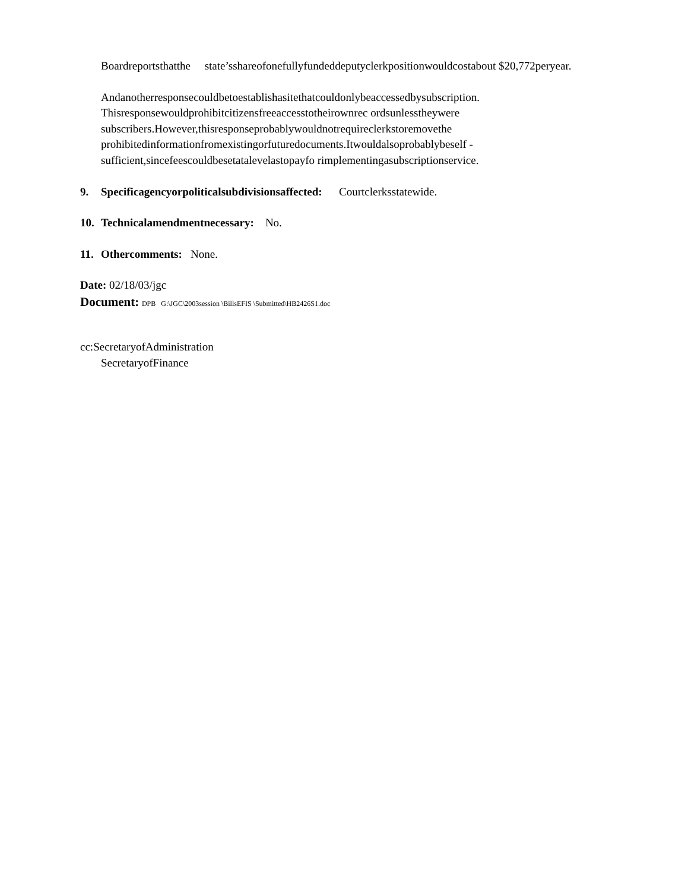Boardreportsthatthe state’sshareofonefullyfundeddeputyclerkpositionwouldcostabout $20,772peryear.
Andanotherresponsecouldbetoestablishasitethatcouldonlybeaccessedbysubscription. Thisresponsewouldprohibitcitizensfreeaccesstotheirownrec ordsunlesstheywere subscribers.However,thisresponseprobablywouldnotrequireclerkstoremovethe prohibitedinformationfromexistingorfuturedocuments.Itwouldalsoprobablybeself - sufficient,sincefeescouldbesetatalevelastopayfo rimplementingasubscriptionservice.
9. Specificagencyorpoliticalsubdivisionsaffected: Courtclerksstatewide.
10. Technicalamendmentnecessary: No.
11. Othercomments: None.
Date: 02/18/03/jgc
Document: DPB G:\JGC\2003session \BillsEFIS \Submitted\HB2426S1.doc
cc:SecretaryofAdministration
SecretaryofFinance